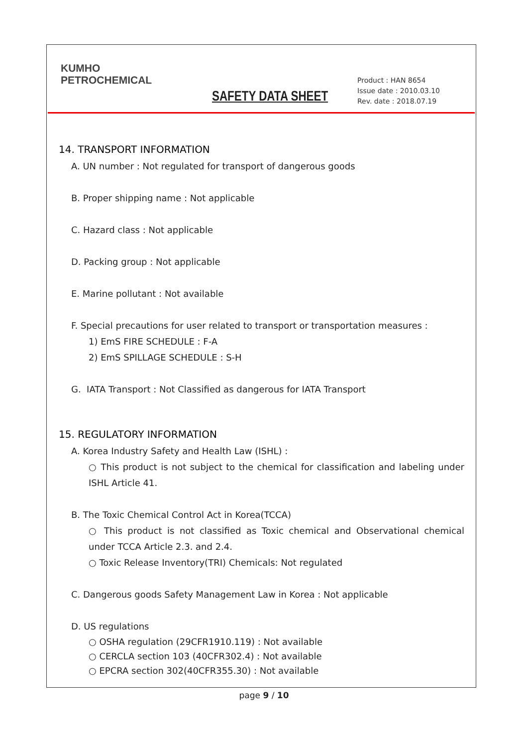KUMHO
PETROCHEMICAL
SAFETY DATA SHEET
Product : HAN 8654
Issue date : 2010.03.10
Rev. date : 2018.07.19
14. TRANSPORT INFORMATION
A. UN number : Not regulated for transport of dangerous goods
B. Proper shipping name : Not applicable
C. Hazard class : Not applicable
D. Packing group : Not applicable
E. Marine pollutant : Not available
F. Special precautions for user related to transport or transportation measures :
1) EmS FIRE SCHEDULE : F-A
2) EmS SPILLAGE SCHEDULE : S-H
G. IATA Transport : Not Classified as dangerous for IATA Transport
15. REGULATORY INFORMATION
A. Korea Industry Safety and Health Law (ISHL) :
○ This product is not subject to the chemical for classification and labeling under ISHL Article 41.
B. The Toxic Chemical Control Act in Korea(TCCA)
○ This product is not classified as Toxic chemical and Observational chemical under TCCA Article 2.3. and 2.4.
○ Toxic Release Inventory(TRI) Chemicals: Not regulated
C. Dangerous goods Safety Management Law in Korea : Not applicable
D. US regulations
○ OSHA regulation (29CFR1910.119) : Not available
○ CERCLA section 103 (40CFR302.4) : Not available
○ EPCRA section 302(40CFR355.30) : Not available
page 9 / 10